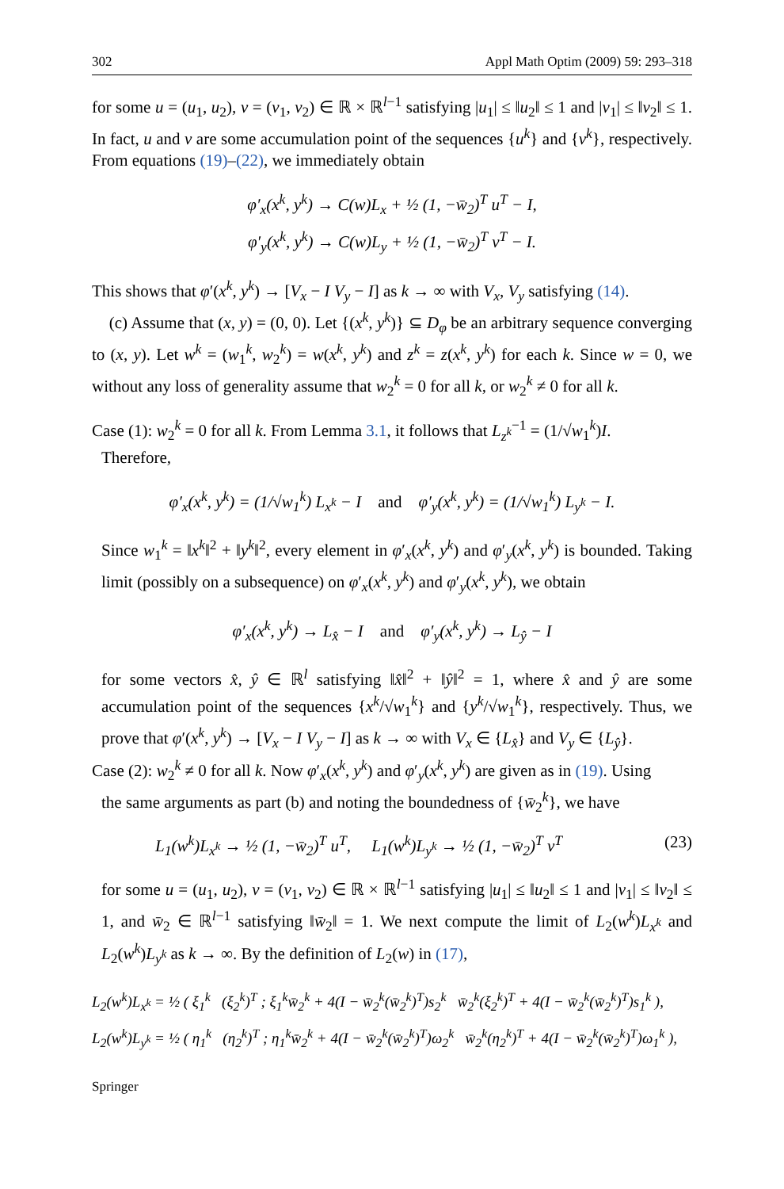302 Appl Math Optim (2009) 59: 293–318
for some u = (u<sub>1</sub>, u<sub>2</sub>), v = (v<sub>1</sub>, v<sub>2</sub>) ∈ ℝ × ℝ<sup>l−1</sup> satisfying |u<sub>1</sub>| ≤ ‖u<sub>2</sub>‖ ≤ 1 and |v<sub>1</sub>| ≤ ‖v<sub>2</sub>‖ ≤ 1. In fact, u and v are some accumulation point of the sequences {u<sup>k</sup>} and {v<sup>k</sup>}, respectively. From equations (19)–(22), we immediately obtain
φ′<sub>x</sub>(x<sup>k</sup>, y<sup>k</sup>) → C(w)L<sub>x</sub> + ½ (1, −w̄<sub>2</sub>)<sup>T</sup> u<sup>T</sup> − I,
φ′<sub>y</sub>(x<sup>k</sup>, y<sup>k</sup>) → C(w)L<sub>y</sub> + ½ (1, −w̄<sub>2</sub>)<sup>T</sup> v<sup>T</sup> − I.
This shows that φ′(x<sup>k</sup>, y<sup>k</sup>) → [V<sub>x</sub> − I V<sub>y</sub> − I] as k → ∞ with V<sub>x</sub>, V<sub>y</sub> satisfying (14).
(c) Assume that (x, y) = (0, 0). Let {(x<sup>k</sup>, y<sup>k</sup>)} ⊆ D<sub>φ</sub> be an arbitrary sequence converging to (x, y). Let w<sup>k</sup> = (w<sub>1</sub><sup>k</sup>, w<sub>2</sub><sup>k</sup>) = w(x<sup>k</sup>, y<sup>k</sup>) and z<sup>k</sup> = z(x<sup>k</sup>, y<sup>k</sup>) for each k. Since w = 0, we without any loss of generality assume that w<sub>2</sub><sup>k</sup> = 0 for all k, or w<sub>2</sub><sup>k</sup> ≠ 0 for all k.
Case (1): w<sub>2</sub><sup>k</sup> = 0 for all k. From Lemma 3.1, it follows that L<sub>z<sup>k</sup></sub><sup>−1</sup> = (1/√w<sub>1</sub><sup>k</sup>)I.
Therefore,
φ′<sub>x</sub>(x<sup>k</sup>, y<sup>k</sup>) = (1/√w<sub>1</sub><sup>k</sup>) L<sub>x<sup>k</sup></sub> − I and φ′<sub>y</sub>(x<sup>k</sup>, y<sup>k</sup>) = (1/√w<sub>1</sub><sup>k</sup>) L<sub>y<sup>k</sup></sub> − I.
Since w<sub>1</sub><sup>k</sup> = ‖x<sup>k</sup>‖<sup>2</sup> + ‖y<sup>k</sup>‖<sup>2</sup>, every element in φ′<sub>x</sub>(x<sup>k</sup>, y<sup>k</sup>) and φ′<sub>y</sub>(x<sup>k</sup>, y<sup>k</sup>) is bounded. Taking limit (possibly on a subsequence) on φ′<sub>x</sub>(x<sup>k</sup>, y<sup>k</sup>) and φ′<sub>y</sub>(x<sup>k</sup>, y<sup>k</sup>), we obtain
φ′<sub>x</sub>(x<sup>k</sup>, y<sup>k</sup>) → L<sub>x̂</sub> − I and φ′<sub>y</sub>(x<sup>k</sup>, y<sup>k</sup>) → L<sub>ŷ</sub> − I
for some vectors x̂, ŷ ∈ ℝ<sup>l</sup> satisfying ‖x̂‖<sup>2</sup> + ‖ŷ‖<sup>2</sup> = 1, where x̂ and ŷ are some accumulation point of the sequences {x<sup>k</sup>/√w<sub>1</sub><sup>k</sup>} and {y<sup>k</sup>/√w<sub>1</sub><sup>k</sup>}, respectively. Thus, we prove that φ′(x<sup>k</sup>, y<sup>k</sup>) → [V<sub>x</sub> − I V<sub>y</sub> − I] as k → ∞ with V<sub>x</sub> ∈ {L<sub>x̂</sub>} and V<sub>y</sub> ∈ {L<sub>ŷ</sub>}.
Case (2): w<sub>2</sub><sup>k</sup> ≠ 0 for all k. Now φ′<sub>x</sub>(x<sup>k</sup>, y<sup>k</sup>) and φ′<sub>y</sub>(x<sup>k</sup>, y<sup>k</sup>) are given as in (19). Using
the same arguments as part (b) and noting the boundedness of {w̄<sub>2</sub><sup>k</sup>}, we have
L<sub>1</sub>(w<sup>k</sup>)L<sub>x<sup>k</sup></sub> → ½ (1, −w̄<sub>2</sub>)<sup>T</sup> u<sup>T</sup>, L<sub>1</sub>(w<sup>k</sup>)L<sub>y<sup>k</sup></sub> → ½ (1, −w̄<sub>2</sub>)<sup>T</sup> v<sup>T</sup> (23)
for some u = (u<sub>1</sub>, u<sub>2</sub>), v = (v<sub>1</sub>, v<sub>2</sub>) ∈ ℝ × ℝ<sup>l−1</sup> satisfying |u<sub>1</sub>| ≤ ‖u<sub>2</sub>‖ ≤ 1 and |v<sub>1</sub>| ≤ ‖v<sub>2</sub>‖ ≤ 1, and w̄<sub>2</sub> ∈ ℝ<sup>l−1</sup> satisfying ‖w̄<sub>2</sub>‖ = 1. We next compute the limit of L<sub>2</sub>(w<sup>k</sup>)L<sub>x<sup>k</sup></sub> and L<sub>2</sub>(w<sup>k</sup>)L<sub>y<sup>k</sup></sub> as k → ∞. By the definition of L<sub>2</sub>(w) in (17),
L<sub>2</sub>(w<sup>k</sup>)L<sub>x<sup>k</sup></sub> = ½ ( ξ<sub>1</sub><sup>k</sup> (ξ<sub>2</sub><sup>k</sup>)<sup>T</sup> ; ξ<sub>1</sub><sup>k</sup>w̄<sub>2</sub><sup>k</sup> + 4(I − w̄<sub>2</sub><sup>k</sup>(w̄<sub>2</sub><sup>k</sup>)<sup>T</sup>)s<sub>2</sub><sup>k</sup> w̄<sub>2</sub><sup>k</sup>(ξ<sub>2</sub><sup>k</sup>)<sup>T</sup> + 4(I − w̄<sub>2</sub><sup>k</sup>(w̄<sub>2</sub><sup>k</sup>)<sup>T</sup>)s<sub>1</sub><sup>k</sup> ),
L<sub>2</sub>(w<sup>k</sup>)L<sub>y<sup>k</sup></sub> = ½ ( η<sub>1</sub><sup>k</sup> (η<sub>2</sub><sup>k</sup>)<sup>T</sup> ; η<sub>1</sub><sup>k</sup>w̄<sub>2</sub><sup>k</sup> + 4(I − w̄<sub>2</sub><sup>k</sup>(w̄<sub>2</sub><sup>k</sup>)<sup>T</sup>)ω<sub>2</sub><sup>k</sup> w̄<sub>2</sub><sup>k</sup>(η<sub>2</sub><sup>k</sup>)<sup>T</sup> + 4(I − w̄<sub>2</sub><sup>k</sup>(w̄<sub>2</sub><sup>k</sup>)<sup>T</sup>)ω<sub>1</sub><sup>k</sup> ),
Springer